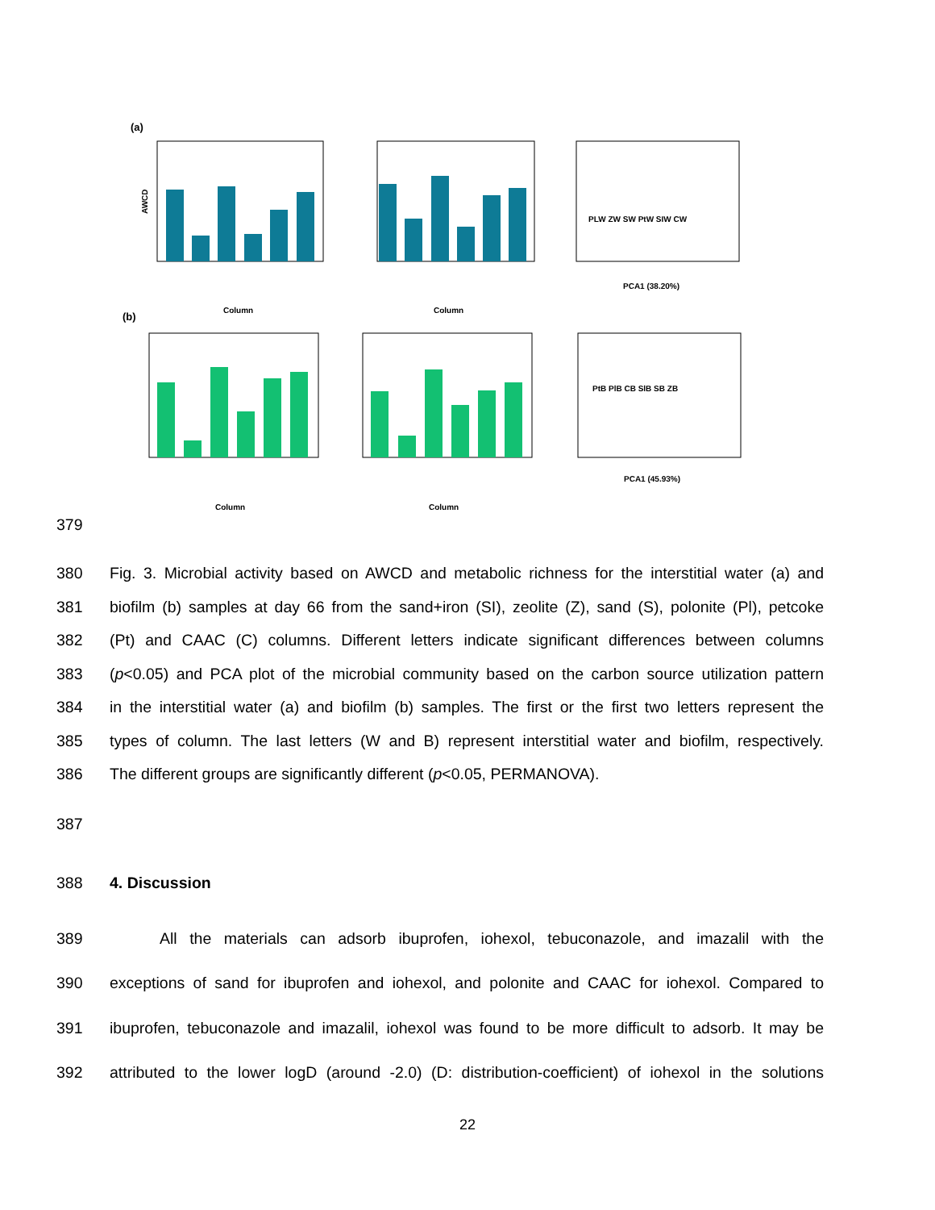(a)
AWCD
Column
Column
PCA1 (38.20%)
PLW ZW SW PtW SIW CW
(b)
Column
Column
PCA1 (45.93%)
PtB PlB CB SlB SB ZB
379
380 Fig. 3. Microbial activity based on AWCD and metabolic richness for the interstitial water (a) and
381 biofilm (b) samples at day 66 from the sand+iron (SI), zeolite (Z), sand (S), polonite (Pl), petcoke
382 (Pt) and CAAC (C) columns. Different letters indicate significant differences between columns
383 (p<0.05) and PCA plot of the microbial community based on the carbon source utilization pattern
384 in the interstitial water (a) and biofilm (b) samples. The first or the first two letters represent the
385 types of column. The last letters (W and B) represent interstitial water and biofilm, respectively.
386 The different groups are significantly different (p<0.05, PERMANOVA).
387
388 4. Discussion
389 All the materials can adsorb ibuprofen, iohexol, tebuconazole, and imazalil with the
390 exceptions of sand for ibuprofen and iohexol, and polonite and CAAC for iohexol. Compared to
391 ibuprofen, tebuconazole and imazalil, iohexol was found to be more difficult to adsorb. It may be
392 attributed to the lower logD (around -2.0) (D: distribution-coefficient) of iohexol in the solutions
22